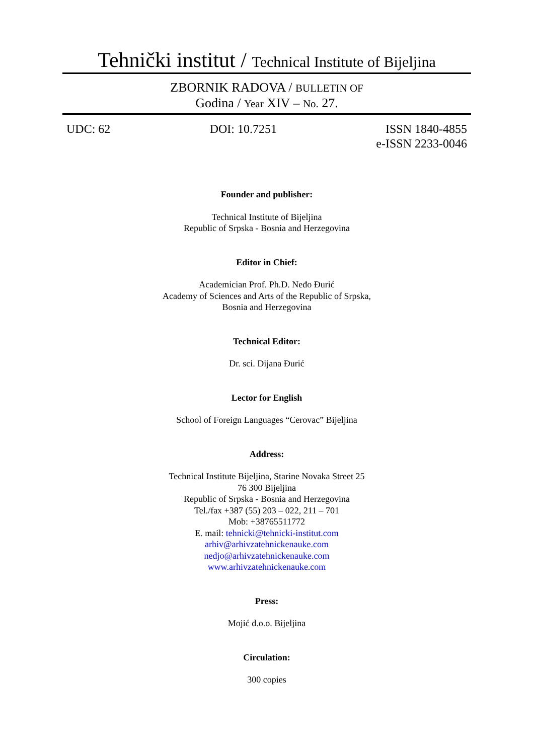Tehnički institut / Technical Institute of Bijeljina
ZBORNIK RADOVA / BULLETIN OF
Godina / Year XIV – No. 27.
UDC: 62 DOI: 10.7251 ISSN 1840-4855
e-ISSN 2233-0046
Founder and publisher:
Technical Institute of Bijeljina
Republic of Srpska - Bosnia and Herzegovina
Editor in Chief:
Academician Prof. Ph.D. Neđo Đurić
Academy of Sciences and Arts of the Republic of Srpska,
Bosnia and Herzegovina
Technical Editor:
Dr. sci. Dijana Đurić
Lector for English
School of Foreign Languages “Cerovac” Bijeljina
Address:
Technical Institute Bijeljina, Starine Novaka Street 25
76 300 Bijeljina
Republic of Srpska - Bosnia and Herzegovina
Tel./fax +387 (55) 203 – 022, 211 – 701
Mob: +38765511772
E. mail: tehnicki@tehnicki-institut.com
arhiv@arhivzatehnickenauke.com
nedjo@arhivzatehnickenauke.com
www.arhivzatehnickenauke.com
Press:
Mojić d.o.o. Bijeljina
Circulation:
300 copies